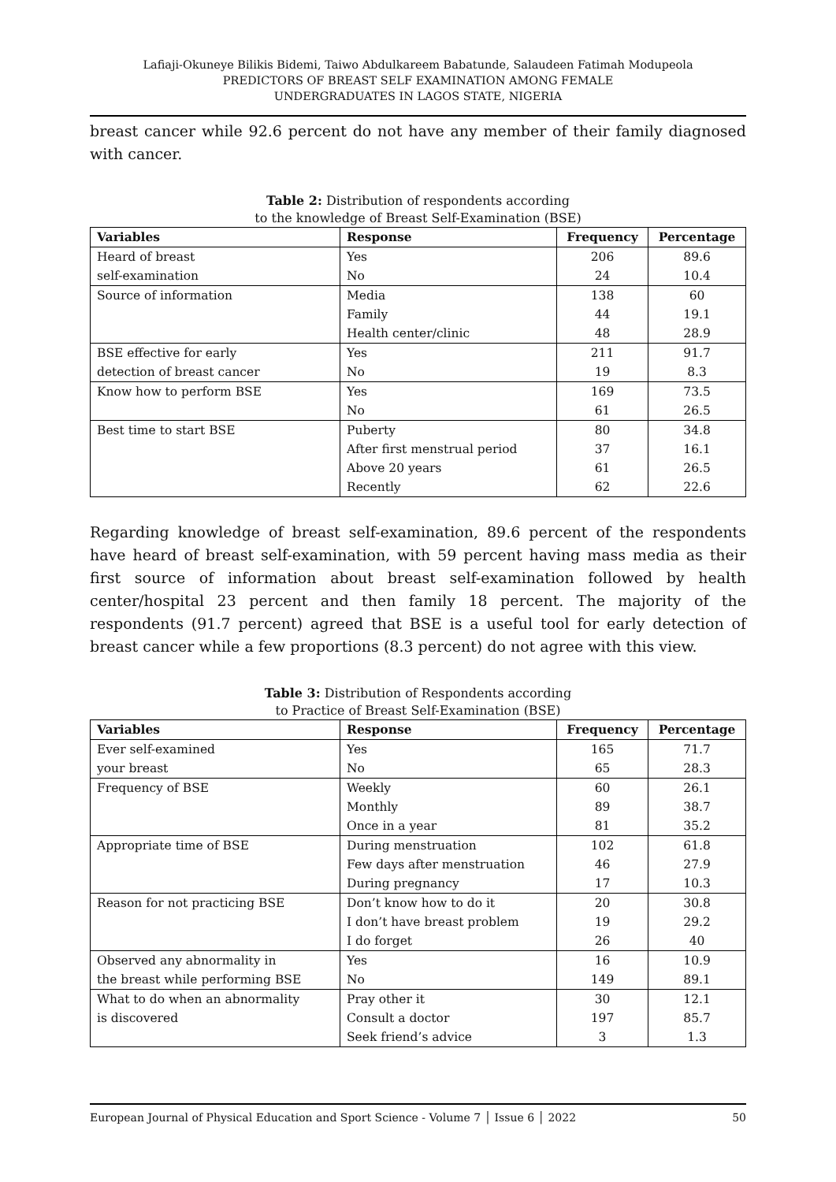Lafiaji-Okuneye Bilikis Bidemi, Taiwo Abdulkareem Babatunde, Salaudeen Fatimah Modupeola
PREDICTORS OF BREAST SELF EXAMINATION AMONG FEMALE
UNDERGRADUATES IN LAGOS STATE, NIGERIA
breast cancer while 92.6 percent do not have any member of their family diagnosed with cancer.
Table 2: Distribution of respondents according
to the knowledge of Breast Self-Examination (BSE)
| Variables | Response | Frequency | Percentage |
| --- | --- | --- | --- |
| Heard of breast | Yes | 206 | 89.6 |
| self-examination | No | 24 | 10.4 |
| Source of information | Media | 138 | 60 |
| | Family | 44 | 19.1 |
| | Health center/clinic | 48 | 28.9 |
| BSE effective for early | Yes | 211 | 91.7 |
| detection of breast cancer | No | 19 | 8.3 |
| Know how to perform BSE | Yes | 169 | 73.5 |
| | No | 61 | 26.5 |
| Best time to start BSE | Puberty | 80 | 34.8 |
| | After first menstrual period | 37 | 16.1 |
| | Above 20 years | 61 | 26.5 |
| | Recently | 62 | 22.6 |
Regarding knowledge of breast self-examination, 89.6 percent of the respondents have heard of breast self-examination, with 59 percent having mass media as their first source of information about breast self-examination followed by health center/hospital 23 percent and then family 18 percent. The majority of the respondents (91.7 percent) agreed that BSE is a useful tool for early detection of breast cancer while a few proportions (8.3 percent) do not agree with this view.
Table 3: Distribution of Respondents according
to Practice of Breast Self-Examination (BSE)
| Variables | Response | Frequency | Percentage |
| --- | --- | --- | --- |
| Ever self-examined | Yes | 165 | 71.7 |
| your breast | No | 65 | 28.3 |
| Frequency of BSE | Weekly | 60 | 26.1 |
| | Monthly | 89 | 38.7 |
| | Once in a year | 81 | 35.2 |
| Appropriate time of BSE | During menstruation | 102 | 61.8 |
| | Few days after menstruation | 46 | 27.9 |
| | During pregnancy | 17 | 10.3 |
| Reason for not practicing BSE | Don’t know how to do it | 20 | 30.8 |
| | I don’t have breast problem | 19 | 29.2 |
| | I do forget | 26 | 40 |
| Observed any abnormality in | Yes | 16 | 10.9 |
| the breast while performing BSE | No | 149 | 89.1 |
| What to do when an abnormality | Pray other it | 30 | 12.1 |
| is discovered | Consult a doctor | 197 | 85.7 |
| | Seek friend’s advice | 3 | 1.3 |
European Journal of Physical Education and Sport Science - Volume 7 │ Issue 6 │ 2022 50